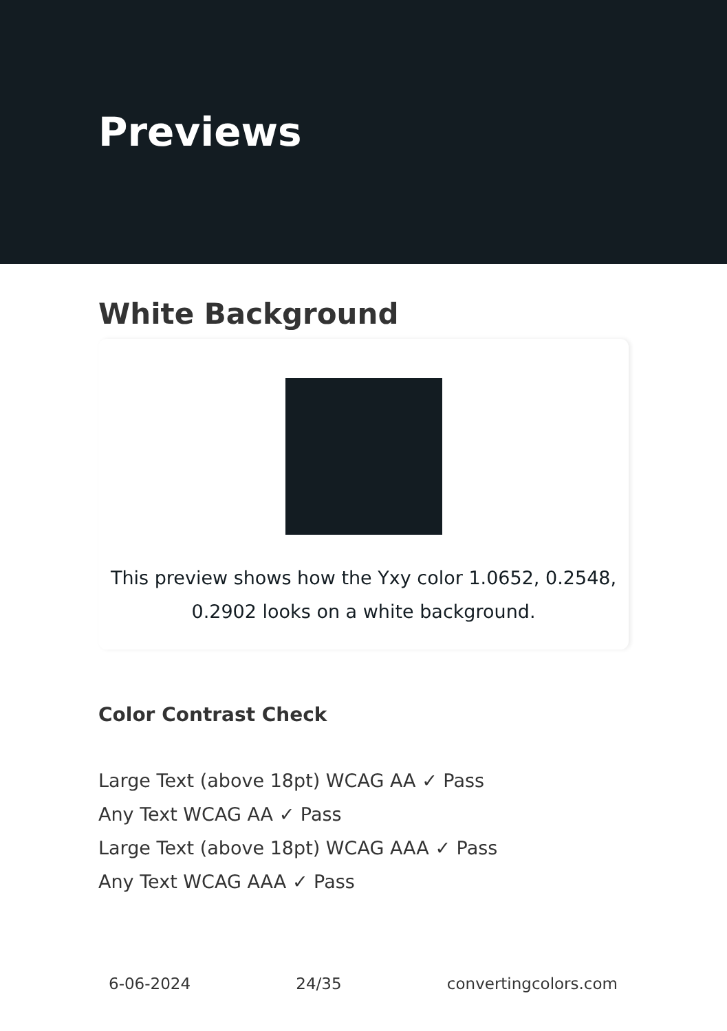Previews
White Background
This preview shows how the Yxy color 1.0652, 0.2548, 0.2902 looks on a white background.
Color Contrast Check
Large Text (above 18pt) WCAG AA ✓ Pass
Any Text WCAG AA ✓ Pass
Large Text (above 18pt) WCAG AAA ✓ Pass
Any Text WCAG AAA ✓ Pass
6-06-2024 24/35 convertingcolors.com